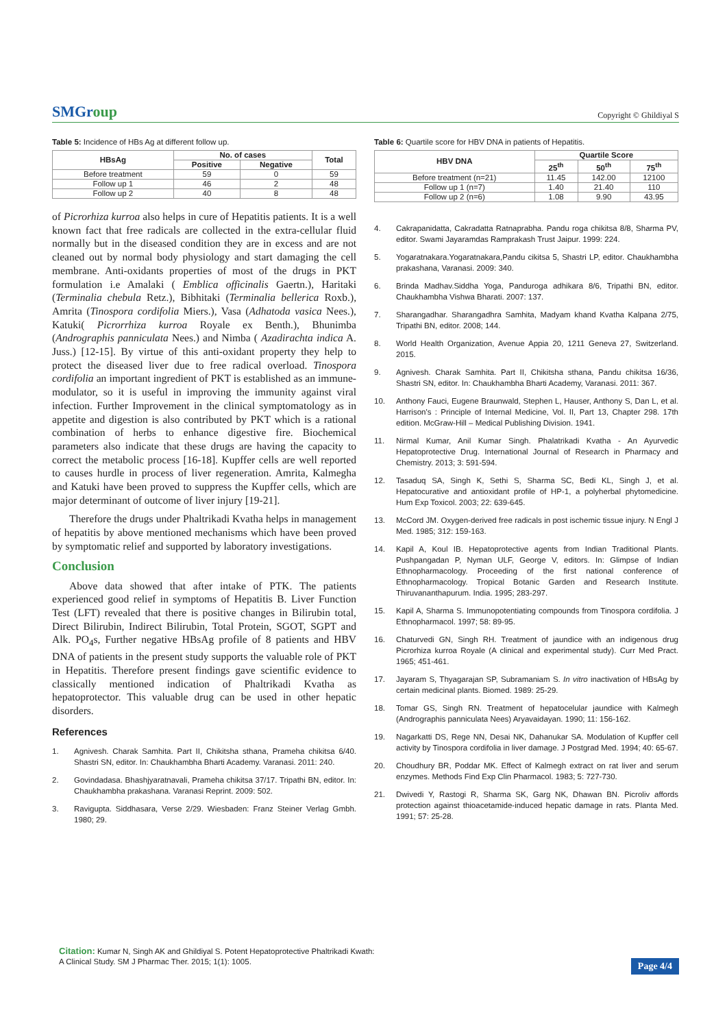SMGroup
Copyright © Ghildiyal S
Table 5: Incidence of HBs Ag at different follow up.
| HBsAg | No. of cases | | Total |
| --- | --- | --- | --- |
| | Positive | Negative | |
| Before treatment | 59 | 0 | 59 |
| Follow up 1 | 46 | 2 | 48 |
| Follow up 2 | 40 | 8 | 48 |
of Picrorhiza kurroa also helps in cure of Hepatitis patients. It is a well known fact that free radicals are collected in the extra-cellular fluid normally but in the diseased condition they are in excess and are not cleaned out by normal body physiology and start damaging the cell membrane. Anti-oxidants properties of most of the drugs in PKT formulation i.e Amalaki ( Emblica officinalis Gaertn.), Haritaki (Terminalia chebula Retz.), Bibhitaki (Terminalia bellerica Roxb.), Amrita (Tinospora cordifolia Miers.), Vasa (Adhatoda vasica Nees.), Katuki( Picrorrhiza kurroa Royale ex Benth.), Bhunimba (Andrographis panniculata Nees.) and Nimba ( Azadirachta indica A. Juss.) [12-15]. By virtue of this anti-oxidant property they help to protect the diseased liver due to free radical overload. Tinospora cordifolia an important ingredient of PKT is established as an immune-modulator, so it is useful in improving the immunity against viral infection. Further Improvement in the clinical symptomatology as in appetite and digestion is also contributed by PKT which is a rational combination of herbs to enhance digestive fire. Biochemical parameters also indicate that these drugs are having the capacity to correct the metabolic process [16-18]. Kupffer cells are well reported to causes hurdle in process of liver regeneration. Amrita, Kalmegha and Katuki have been proved to suppress the Kupffer cells, which are major determinant of outcome of liver injury [19-21].
Therefore the drugs under Phaltrikadi Kvatha helps in management of hepatitis by above mentioned mechanisms which have been proved by symptomatic relief and supported by laboratory investigations.
Conclusion
Above data showed that after intake of PTK. The patients experienced good relief in symptoms of Hepatitis B. Liver Function Test (LFT) revealed that there is positive changes in Bilirubin total, Direct Bilirubin, Indirect Bilirubin, Total Protein, SGOT, SGPT and Alk. PO<sub>4</sub>s, Further negative HBsAg profile of 8 patients and HBV DNA of patients in the present study supports the valuable role of PKT in Hepatitis. Therefore present findings gave scientific evidence to classically mentioned indication of Phaltrikadi Kvatha as hepatoprotector. This valuable drug can be used in other hepatic disorders.
References
1. Agnivesh. Charak Samhita. Part II, Chikitsha sthana, Prameha chikitsa 6/40. Shastri SN, editor. In: Chaukhambha Bharti Academy. Varanasi. 2011: 240.
2. Govindadasa. Bhashjyaratnavali, Prameha chikitsa 37/17. Tripathi BN, editor. In: Chaukhambha prakashana. Varanasi Reprint. 2009: 502.
3. Ravigupta. Siddhasara, Verse 2/29. Wiesbaden: Franz Steiner Verlag Gmbh. 1980; 29.
Table 6: Quartile score for HBV DNA in patients of Hepatitis.
| HBV DNA | Quartile Score | | |
| --- | --- | --- | --- |
| | 25<sup>th</sup> | 50<sup>th</sup> | 75<sup>th</sup> |
| Before treatment (n=21) | 11.45 | 142.00 | 12100 |
| Follow up 1 (n=7) | 1.40 | 21.40 | 110 |
| Follow up 2 (n=6) | 1.08 | 9.90 | 43.95 |
4. Cakrapanidatta, Cakradatta Ratnaprabha. Pandu roga chikitsa 8/8, Sharma PV, editor. Swami Jayaramdas Ramprakash Trust Jaipur. 1999: 224.
5. Yogaratnakara.Yogaratnakara,Pandu cikitsa 5, Shastri LP, editor. Chaukhambha prakashana, Varanasi. 2009: 340.
6. Brinda Madhav.Siddha Yoga, Panduroga adhikara 8/6, Tripathi BN, editor. Chaukhambha Vishwa Bharati. 2007: 137.
7. Sharangadhar. Sharangadhra Samhita, Madyam khand Kvatha Kalpana 2/75, Tripathi BN, editor. 2008; 144.
8. World Health Organization, Avenue Appia 20, 1211 Geneva 27, Switzerland. 2015.
9. Agnivesh. Charak Samhita. Part II, Chikitsha sthana, Pandu chikitsa 16/36, Shastri SN, editor. In: Chaukhambha Bharti Academy, Varanasi. 2011: 367.
10. Anthony Fauci, Eugene Braunwald, Stephen L, Hauser, Anthony S, Dan L, et al. Harrison's : Principle of Internal Medicine, Vol. II, Part 13, Chapter 298. 17th edition. McGraw-Hill – Medical Publishing Division. 1941.
11. Nirmal Kumar, Anil Kumar Singh. Phalatrikadi Kvatha - An Ayurvedic Hepatoprotective Drug. International Journal of Research in Pharmacy and Chemistry. 2013; 3: 591-594.
12. Tasaduq SA, Singh K, Sethi S, Sharma SC, Bedi KL, Singh J, et al. Hepatocurative and antioxidant profile of HP-1, a polyherbal phytomedicine. Hum Exp Toxicol. 2003; 22: 639-645.
13. McCord JM. Oxygen-derived free radicals in post ischemic tissue injury. N Engl J Med. 1985; 312: 159-163.
14. Kapil A, Koul IB. Hepatoprotective agents from Indian Traditional Plants. Pushpangadan P, Nyman ULF, George V, editors. In: Glimpse of Indian Ethnopharmacology. Proceeding of the first national conference of Ethnopharmacology. Tropical Botanic Garden and Research Institute. Thiruvananthapurum. India. 1995; 283-297.
15. Kapil A, Sharma S. Immunopotentiating compounds from Tinospora cordifolia. J Ethnopharmacol. 1997; 58: 89-95.
16. Chaturvedi GN, Singh RH. Treatment of jaundice with an indigenous drug Picrorhiza kurroa Royale (A clinical and experimental study). Curr Med Pract. 1965; 451-461.
17. Jayaram S, Thyagarajan SP, Subramaniam S. In vitro inactivation of HBsAg by certain medicinal plants. Biomed. 1989: 25-29.
18. Tomar GS, Singh RN. Treatment of hepatocelular jaundice with Kalmegh (Andrographis panniculata Nees) Aryavaidayan. 1990; 11: 156-162.
19. Nagarkatti DS, Rege NN, Desai NK, Dahanukar SA. Modulation of Kupffer cell activity by Tinospora cordifolia in liver damage. J Postgrad Med. 1994; 40: 65-67.
20. Choudhury BR, Poddar MK. Effect of Kalmegh extract on rat liver and serum enzymes. Methods Find Exp Clin Pharmacol. 1983; 5: 727-730.
21. Dwivedi Y, Rastogi R, Sharma SK, Garg NK, Dhawan BN. Picroliv affords protection against thioacetamide-induced hepatic damage in rats. Planta Med. 1991; 57: 25-28.
Citation: Kumar N, Singh AK and Ghildiyal S. Potent Hepatoprotective Phaltrikadi Kwath:
A Clinical Study. SM J Pharmac Ther. 2015; 1(1): 1005.
Page 4/4